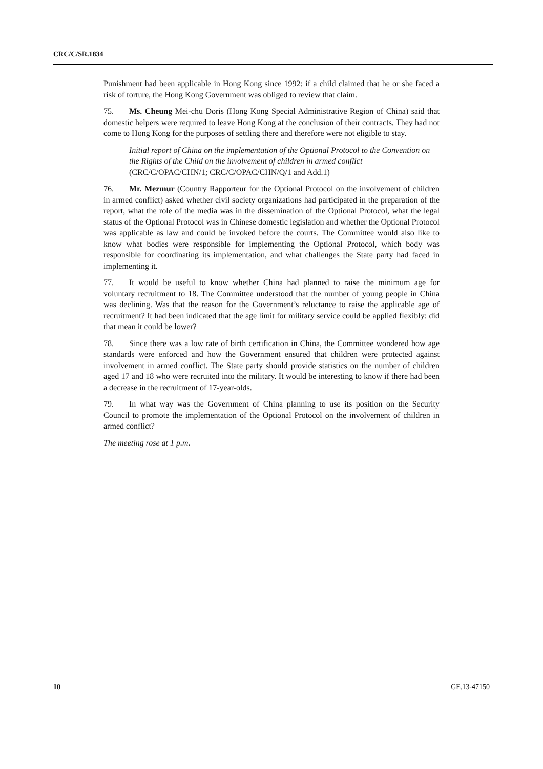CRC/C/SR.1834
Punishment had been applicable in Hong Kong since 1992: if a child claimed that he or she faced a risk of torture, the Hong Kong Government was obliged to review that claim.
75. Ms. Cheung Mei-chu Doris (Hong Kong Special Administrative Region of China) said that domestic helpers were required to leave Hong Kong at the conclusion of their contracts. They had not come to Hong Kong for the purposes of settling there and therefore were not eligible to stay.
Initial report of China on the implementation of the Optional Protocol to the Convention on the Rights of the Child on the involvement of children in armed conflict (CRC/C/OPAC/CHN/1; CRC/C/OPAC/CHN/Q/1 and Add.1)
76. Mr. Mezmur (Country Rapporteur for the Optional Protocol on the involvement of children in armed conflict) asked whether civil society organizations had participated in the preparation of the report, what the role of the media was in the dissemination of the Optional Protocol, what the legal status of the Optional Protocol was in Chinese domestic legislation and whether the Optional Protocol was applicable as law and could be invoked before the courts. The Committee would also like to know what bodies were responsible for implementing the Optional Protocol, which body was responsible for coordinating its implementation, and what challenges the State party had faced in implementing it.
77. It would be useful to know whether China had planned to raise the minimum age for voluntary recruitment to 18. The Committee understood that the number of young people in China was declining. Was that the reason for the Government’s reluctance to raise the applicable age of recruitment? It had been indicated that the age limit for military service could be applied flexibly: did that mean it could be lower?
78. Since there was a low rate of birth certification in China, the Committee wondered how age standards were enforced and how the Government ensured that children were protected against involvement in armed conflict. The State party should provide statistics on the number of children aged 17 and 18 who were recruited into the military. It would be interesting to know if there had been a decrease in the recruitment of 17-year-olds.
79. In what way was the Government of China planning to use its position on the Security Council to promote the implementation of the Optional Protocol on the involvement of children in armed conflict?
The meeting rose at 1 p.m.
10 GE.13-47150